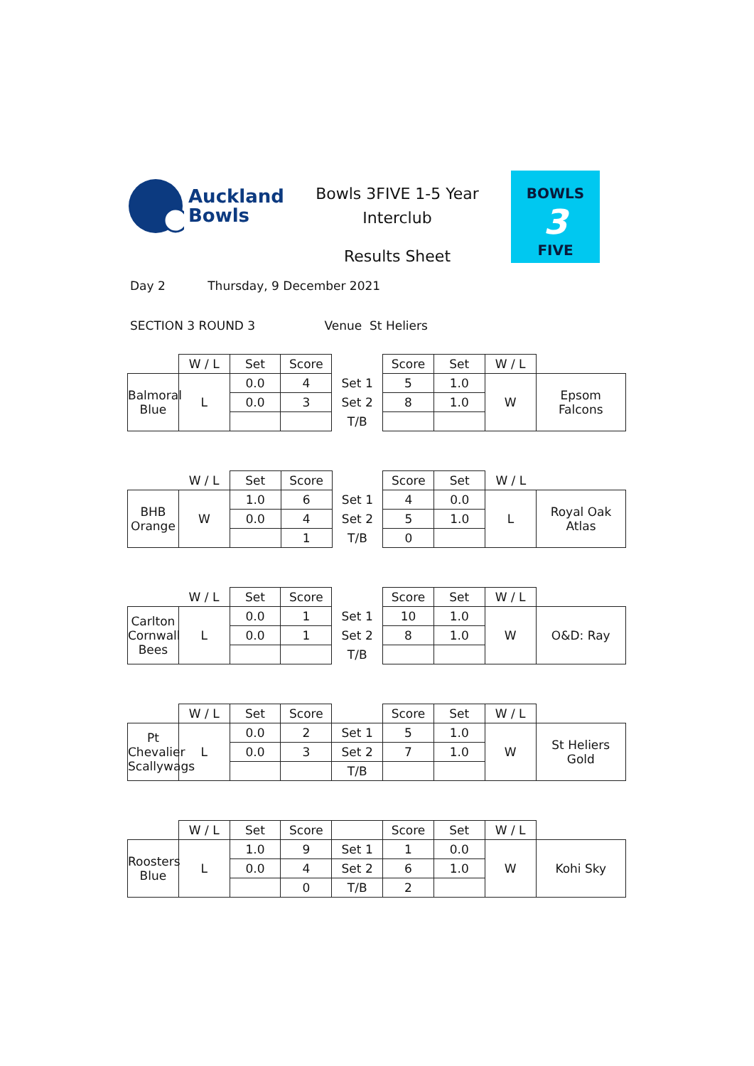Auckland
Bowls
Bowls 3FIVE 1-5 Year
Interclub
Results Sheet
BOWLS
3
FIVE
Day 2 Thursday, 9 December 2021
SECTION 3 ROUND 3 Venue St Heliers
| | W / L | Set | Score | | Score | Set | W / L | |
| Balmoral Blue | L | 0.0 | 4 | Set 1 | 5 | 1.0 | W | Epsom Falcons |
| | | 0.0 | 3 | Set 2 | 8 | 1.0 | | |
| | | | | T/B | | | | |
| | W / L | Set | Score | | Score | Set | W / L | |
| BHB Orange | W | 1.0 | 6 | Set 1 | 4 | 0.0 | L | Royal Oak Atlas |
| | | 0.0 | 4 | Set 2 | 5 | 1.0 | | |
| | | | 1 | T/B | 0 | | | |
| | W / L | Set | Score | | Score | Set | W / L | |
| Carlton Cornwall Bees | L | 0.0 | 1 | Set 1 | 10 | 1.0 | W | O&D: Ray |
| | | 0.0 | 1 | Set 2 | 8 | 1.0 | | |
| | | | | T/B | | | | |
| | W / L | Set | Score | | Score | Set | W / L | |
| Pt Chevalier Scallywags | L | 0.0 | 2 | Set 1 | 5 | 1.0 | W | St Heliers Gold |
| | | 0.0 | 3 | Set 2 | 7 | 1.0 | | |
| | | | | T/B | | | | |
| | W / L | Set | Score | | Score | Set | W / L | |
| Roosters Blue | L | 1.0 | 9 | Set 1 | 1 | 0.0 | W | Kohi Sky |
| | | 0.0 | 4 | Set 2 | 6 | 1.0 | | |
| | | | 0 | T/B | 2 | | | |